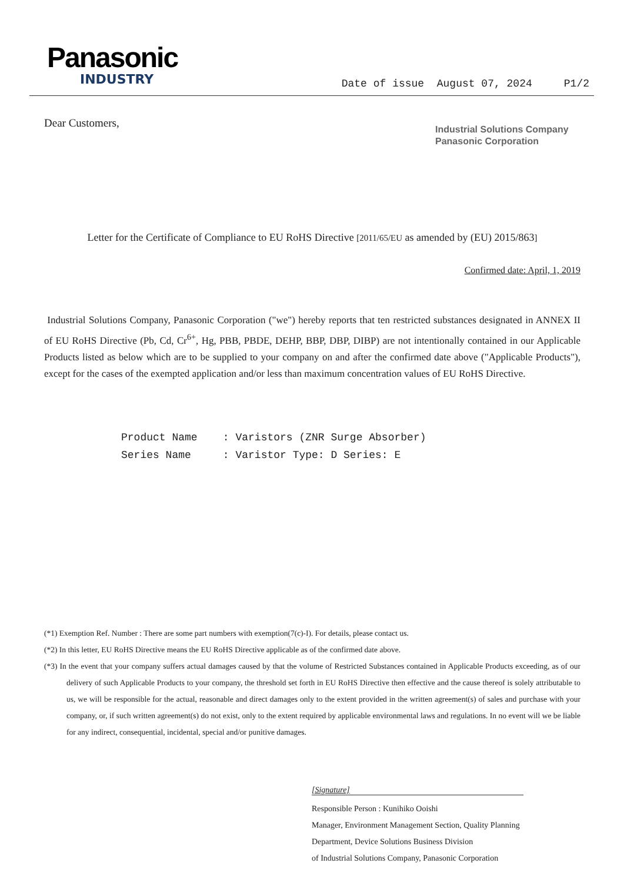Panasonic
INDUSTRY
Date of issue August 07, 2024 P1/2
Dear Customers,
Industrial Solutions Company
Panasonic Corporation
Letter for the Certificate of Compliance to EU RoHS Directive [2011/65/EU as amended by (EU) 2015/863]
Confirmed date: April, 1, 2019
Industrial Solutions Company, Panasonic Corporation ("we") hereby reports that ten restricted substances designated in ANNEX II of EU RoHS Directive (Pb, Cd, Cr<sup>6+</sup>, Hg, PBB, PBDE, DEHP, BBP, DBP, DIBP) are not intentionally contained in our Applicable Products listed as below which are to be supplied to your company on and after the confirmed date above ("Applicable Products"), except for the cases of the exempted application and/or less than maximum concentration values of EU RoHS Directive.
Product Name : Varistors (ZNR Surge Absorber) Series Name : Varistor Type: D Series: E
(*1) Exemption Ref. Number : There are some part numbers with exemption(7(c)-I). For details, please contact us.
(*2) In this letter, EU RoHS Directive means the EU RoHS Directive applicable as of the confirmed date above.
(*3) In the event that your company suffers actual damages caused by that the volume of Restricted Substances contained in Applicable Products exceeding, as of our delivery of such Applicable Products to your company, the threshold set forth in EU RoHS Directive then effective and the cause thereof is solely attributable to us, we will be responsible for the actual, reasonable and direct damages only to the extent provided in the written agreement(s) of sales and purchase with your company, or, if such written agreement(s) do not exist, only to the extent required by applicable environmental laws and regulations. In no event will we be liable for any indirect, consequential, incidental, special and/or punitive damages.
[Signature]
Responsible Person : Kunihiko Ooishi
Manager, Environment Management Section, Quality Planning
Department, Device Solutions Business Division
of Industrial Solutions Company, Panasonic Corporation